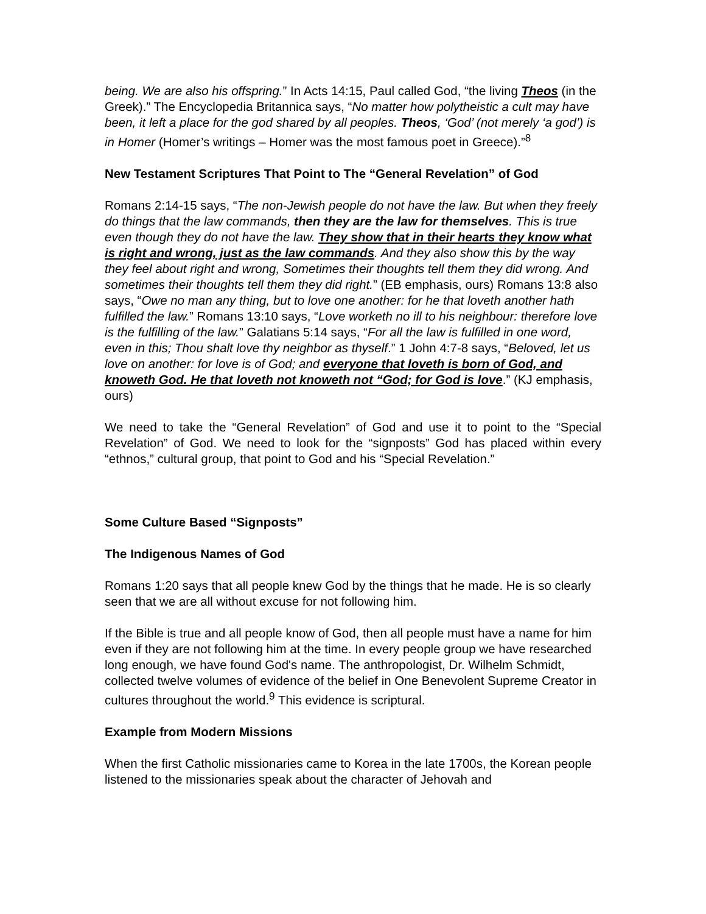being. We are also his offspring.” In Acts 14:15, Paul called God, “the living Theos (in the Greek).” The Encyclopedia Britannica says, “No matter how polytheistic a cult may have been, it left a place for the god shared by all peoples. Theos, ‘God’ (not merely ‘a god’) is in Homer (Homer’s writings – Homer was the most famous poet in Greece).”<sup>8</sup>
New Testament Scriptures That Point to The “General Revelation” of God
Romans 2:14-15 says, “The non-Jewish people do not have the law. But when they freely do things that the law commands, then they are the law for themselves. This is true even though they do not have the law. They show that in their hearts they know what is right and wrong, just as the law commands. And they also show this by the way they feel about right and wrong, Sometimes their thoughts tell them they did wrong. And sometimes their thoughts tell them they did right.” (EB emphasis, ours) Romans 13:8 also says, “Owe no man any thing, but to love one another: for he that loveth another hath fulfilled the law.” Romans 13:10 says, “Love worketh no ill to his neighbour: therefore love is the fulfilling of the law.” Galatians 5:14 says, “For all the law is fulfilled in one word, even in this; Thou shalt love thy neighbor as thyself.” 1 John 4:7-8 says, “Beloved, let us love on another: for love is of God; and everyone that loveth is born of God, and knoweth God. He that loveth not knoweth not “God; for God is love.” (KJ emphasis, ours)
We need to take the “General Revelation” of God and use it to point to the “Special Revelation” of God. We need to look for the “signposts” God has placed within every “ethnos,” cultural group, that point to God and his “Special Revelation.”
Some Culture Based “Signposts”
The Indigenous Names of God
Romans 1:20 says that all people knew God by the things that he made. He is so clearly seen that we are all without excuse for not following him.
If the Bible is true and all people know of God, then all people must have a name for him even if they are not following him at the time. In every people group we have researched long enough, we have found God's name. The anthropologist, Dr. Wilhelm Schmidt, collected twelve volumes of evidence of the belief in One Benevolent Supreme Creator in cultures throughout the world.<sup>9</sup> This evidence is scriptural.
Example from Modern Missions
When the first Catholic missionaries came to Korea in the late 1700s, the Korean people listened to the missionaries speak about the character of Jehovah and